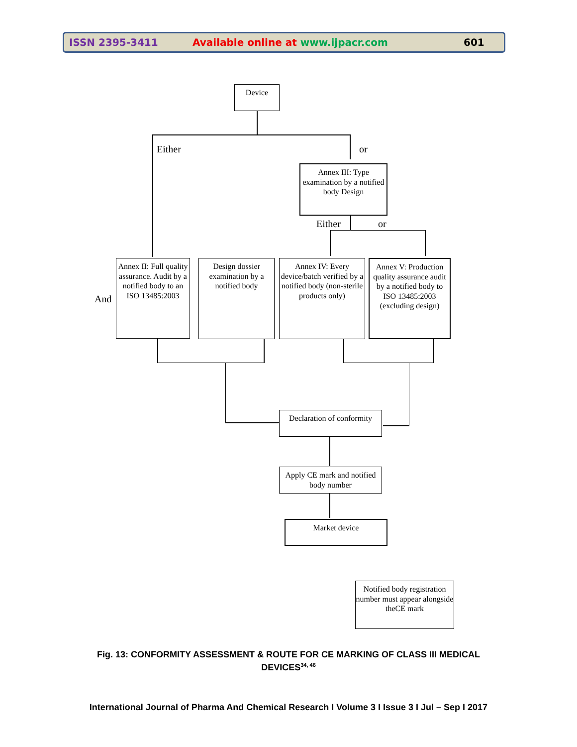ISSN 2395-3411 Available online at www.ijpacr.com 601
Device
Either or
Annex III: Type examination by a notified body Design
Either or
And
Annex II: Full quality assurance. Audit by a notified body to an ISO 13485:2003
Design dossier examination by a notified body
Annex IV: Every device/batch verified by a notified body (non-sterile products only)
Annex V: Production quality assurance audit by a notified body to ISO 13485:2003 (excluding design)
Declaration of conformity
Apply CE mark and notified body number
Market device
Notified body registration number must appear alongside theCE mark
Fig. 13: CONFORMITY ASSESSMENT & ROUTE FOR CE MARKING OF CLASS III MEDICAL DEVICES<sup>34, 46</sup>
International Journal of Pharma And Chemical Research I Volume 3 I Issue 3 I Jul – Sep I 2017